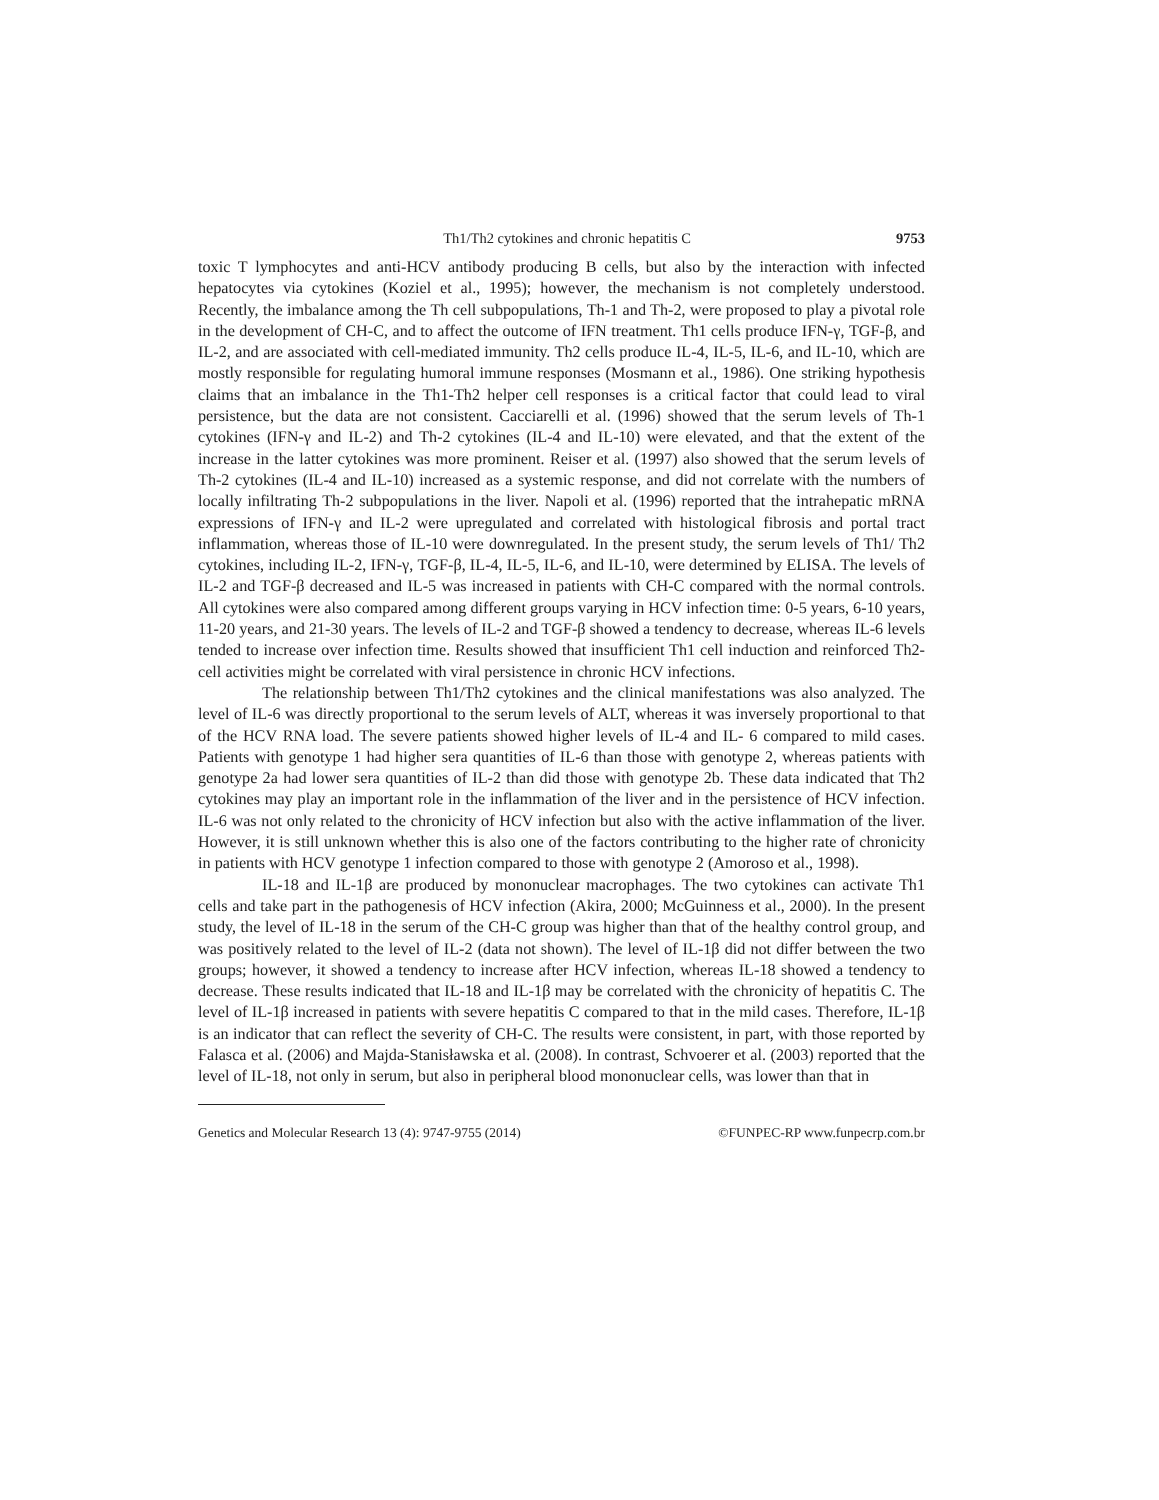Th1/Th2 cytokines and chronic hepatitis C 9753
toxic T lymphocytes and anti-HCV antibody producing B cells, but also by the interaction with infected hepatocytes via cytokines (Koziel et al., 1995); however, the mechanism is not completely understood. Recently, the imbalance among the Th cell subpopulations, Th-1 and Th-2, were proposed to play a pivotal role in the development of CH-C, and to affect the outcome of IFN treatment. Th1 cells produce IFN-γ, TGF-β, and IL-2, and are associated with cell-mediated immunity. Th2 cells produce IL-4, IL-5, IL-6, and IL-10, which are mostly responsible for regulating humoral immune responses (Mosmann et al., 1986). One striking hypothesis claims that an imbalance in the Th1-Th2 helper cell responses is a critical factor that could lead to viral persistence, but the data are not consistent. Cacciarelli et al. (1996) showed that the serum levels of Th-1 cytokines (IFN-γ and IL-2) and Th-2 cytokines (IL-4 and IL-10) were elevated, and that the extent of the increase in the latter cytokines was more prominent. Reiser et al. (1997) also showed that the serum levels of Th-2 cytokines (IL-4 and IL-10) increased as a systemic response, and did not correlate with the numbers of locally infiltrating Th-2 subpopulations in the liver. Napoli et al. (1996) reported that the intrahepatic mRNA expressions of IFN-γ and IL-2 were upregulated and correlated with histological fibrosis and portal tract inflammation, whereas those of IL-10 were downregulated. In the present study, the serum levels of Th1/ Th2 cytokines, including IL-2, IFN-γ, TGF-β, IL-4, IL-5, IL-6, and IL-10, were determined by ELISA. The levels of IL-2 and TGF-β decreased and IL-5 was increased in patients with CH-C compared with the normal controls. All cytokines were also compared among different groups varying in HCV infection time: 0-5 years, 6-10 years, 11-20 years, and 21-30 years. The levels of IL-2 and TGF-β showed a tendency to decrease, whereas IL-6 levels tended to increase over infection time. Results showed that insufficient Th1 cell induction and reinforced Th2- cell activities might be correlated with viral persistence in chronic HCV infections.
The relationship between Th1/Th2 cytokines and the clinical manifestations was also analyzed. The level of IL-6 was directly proportional to the serum levels of ALT, whereas it was inversely proportional to that of the HCV RNA load. The severe patients showed higher levels of IL-4 and IL- 6 compared to mild cases. Patients with genotype 1 had higher sera quantities of IL-6 than those with genotype 2, whereas patients with genotype 2a had lower sera quantities of IL-2 than did those with genotype 2b. These data indicated that Th2 cytokines may play an important role in the inflammation of the liver and in the persistence of HCV infection. IL-6 was not only related to the chronicity of HCV infection but also with the active inflammation of the liver. However, it is still unknown whether this is also one of the factors contributing to the higher rate of chronicity in patients with HCV genotype 1 infection compared to those with genotype 2 (Amoroso et al., 1998).
IL-18 and IL-1β are produced by mononuclear macrophages. The two cytokines can activate Th1 cells and take part in the pathogenesis of HCV infection (Akira, 2000; McGuinness et al., 2000). In the present study, the level of IL-18 in the serum of the CH-C group was higher than that of the healthy control group, and was positively related to the level of IL-2 (data not shown). The level of IL-1β did not differ between the two groups; however, it showed a tendency to increase after HCV infection, whereas IL-18 showed a tendency to decrease. These results indicated that IL-18 and IL-1β may be correlated with the chronicity of hepatitis C. The level of IL-1β increased in patients with severe hepatitis C compared to that in the mild cases. Therefore, IL-1β is an indicator that can reflect the severity of CH-C. The results were consistent, in part, with those reported by Falasca et al. (2006) and Majda-Stanisławska et al. (2008). In contrast, Schvoerer et al. (2003) reported that the level of IL-18, not only in serum, but also in peripheral blood mononuclear cells, was lower than that in
Genetics and Molecular Research 13 (4): 9747-9755 (2014) ©FUNPEC-RP www.funpecrp.com.br